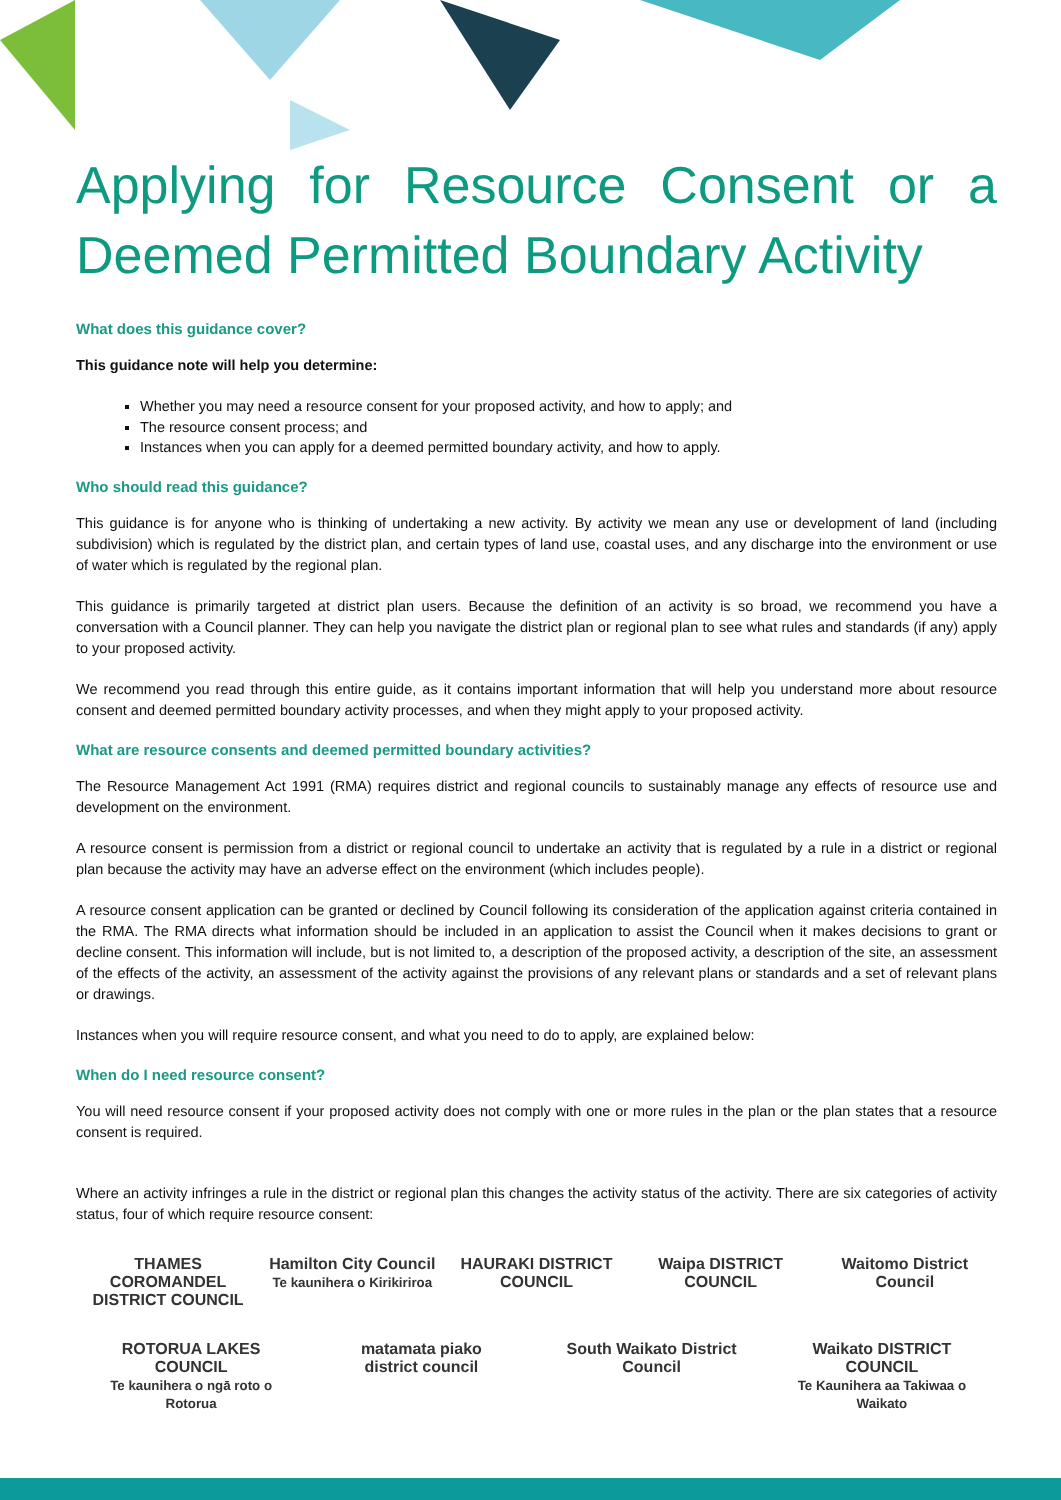Applying for Resource Consent or a Deemed Permitted Boundary Activity
What does this guidance cover?
This guidance note will help you determine:
Whether you may need a resource consent for your proposed activity, and how to apply; and
The resource consent process; and
Instances when you can apply for a deemed permitted boundary activity, and how to apply.
Who should read this guidance?
This guidance is for anyone who is thinking of undertaking a new activity. By activity we mean any use or development of land (including subdivision) which is regulated by the district plan, and certain types of land use, coastal uses, and any discharge into the environment or use of water which is regulated by the regional plan.
This guidance is primarily targeted at district plan users. Because the definition of an activity is so broad, we recommend you have a conversation with a Council planner. They can help you navigate the district plan or regional plan to see what rules and standards (if any) apply to your proposed activity.
We recommend you read through this entire guide, as it contains important information that will help you understand more about resource consent and deemed permitted boundary activity processes, and when they might apply to your proposed activity.
What are resource consents and deemed permitted boundary activities?
The Resource Management Act 1991 (RMA) requires district and regional councils to sustainably manage any effects of resource use and development on the environment.
A resource consent is permission from a district or regional council to undertake an activity that is regulated by a rule in a district or regional plan because the activity may have an adverse effect on the environment (which includes people).
A resource consent application can be granted or declined by Council following its consideration of the application against criteria contained in the RMA. The RMA directs what information should be included in an application to assist the Council when it makes decisions to grant or decline consent. This information will include, but is not limited to, a description of the proposed activity, a description of the site, an assessment of the effects of the activity, an assessment of the activity against the provisions of any relevant plans or standards and a set of relevant plans or drawings.
Instances when you will require resource consent, and what you need to do to apply, are explained below:
When do I need resource consent?
You will need resource consent if your proposed activity does not comply with one or more rules in the plan or the plan states that a resource consent is required.
Where an activity infringes a rule in the district or regional plan this changes the activity status of the activity. There are six categories of activity status, four of which require resource consent:
THAMES COROMANDEL DISTRICT COUNCIL
Hamilton City Council
Te kaunihera o Kirikiriroa
HAURAKI DISTRICT COUNCIL
Waipa DISTRICT COUNCIL
Waitomo District Council
ROTORUA LAKES COUNCIL
Te kaunihera o ngā roto o Rotorua
matamata piako district council
South Waikato District Council
Waikato DISTRICT COUNCIL
Te Kaunihera aa Takiwaa o Waikato